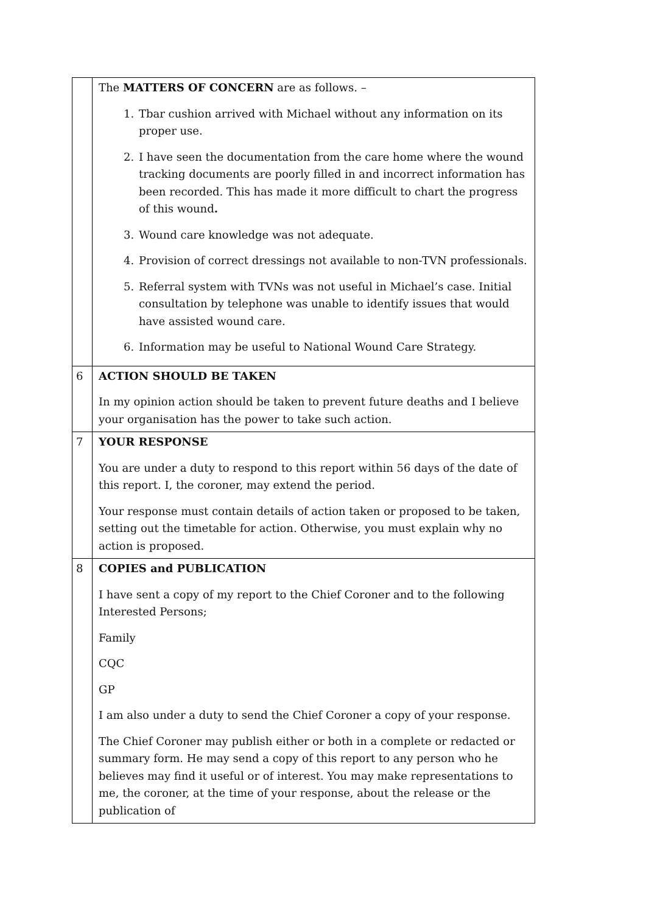| | The MATTERS OF CONCERN are as follows. – 1. Tbar cushion arrived with Michael without any information on its proper use. 2. I have seen the documentation from the care home where the wound tracking documents are poorly filled in and incorrect information has been recorded. This has made it more difficult to chart the progress of this wound . 3. Wound care knowledge was not adequate. 4. Provision of correct dressings not available to non-TVN professionals. 5. Referral system with TVNs was not useful in Michael’s case. Initial consultation by telephone was unable to identify issues that would have assisted wound care. 6. Information may be useful to National Wound Care Strategy. |
| 6 | ACTION SHOULD BE TAKEN In my opinion action should be taken to prevent future deaths and I believe your organisation has the power to take such action. |
| 7 | YOUR RESPONSE You are under a duty to respond to this report within 56 days of the date of this report. I, the coroner, may extend the period. Your response must contain details of action taken or proposed to be taken, setting out the timetable for action. Otherwise, you must explain why no action is proposed. |
| 8 | COPIES and PUBLICATION I have sent a copy of my report to the Chief Coroner and to the following Interested Persons; Family CQC GP I am also under a duty to send the Chief Coroner a copy of your response. The Chief Coroner may publish either or both in a complete or redacted or summary form. He may send a copy of this report to any person who he believes may find it useful or of interest. You may make representations to me, the coroner, at the time of your response, about the release or the publication of |